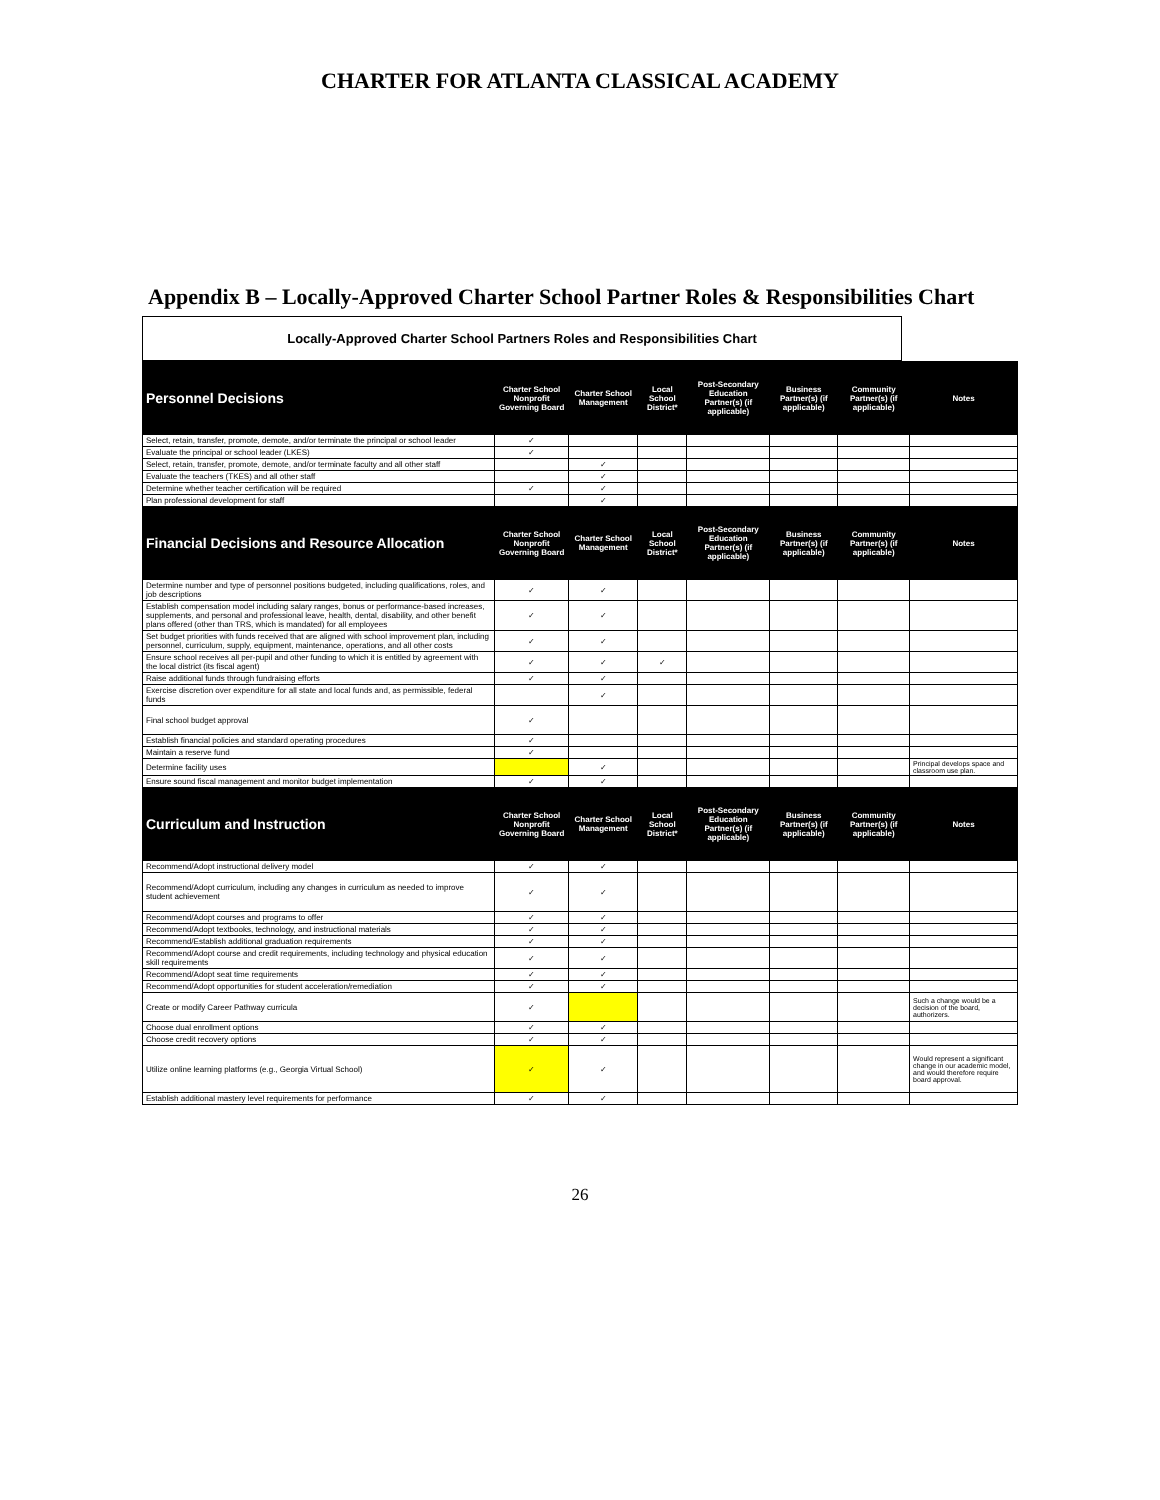CHARTER FOR ATLANTA CLASSICAL ACADEMY
Appendix B – Locally-Approved Charter School Partner Roles & Responsibilities Chart
Locally-Approved Charter School Partners Roles and Responsibilities Chart
| Personnel Decisions | Charter School Nonprofit Governing Board | Charter School Management | Local School District* | Post-Secondary Education Partner(s) (if applicable) | Business Partner(s) (if applicable) | Community Partner(s) (if applicable) | Notes |
| --- | --- | --- | --- | --- | --- | --- | --- |
| Select, retain, transfer, promote, demote, and/or terminate the principal or school leader | ✓ | | | | | | |
| Evaluate the principal or school leader (LKES) | ✓ | | | | | | |
| Select, retain, transfer, promote, demote, and/or terminate faculty and all other staff | | ✓ | | | | | |
| Evaluate the teachers (TKES) and all other staff | | ✓ | | | | | |
| Determine whether teacher certification will be required | ✓ | ✓ | | | | | |
| Plan professional development for staff | | ✓ | | | | | |
| Financial Decisions and Resource Allocation | Charter School Nonprofit Governing Board | Charter School Management | Local School District* | Post-Secondary Education Partner(s) (if applicable) | Business Partner(s) (if applicable) | Community Partner(s) (if applicable) | Notes |
| Determine number and type of personnel positions budgeted, including qualifications, roles, and job descriptions | ✓ | ✓ | | | | | |
| Establish compensation model including salary ranges, bonus or performance-based increases, supplements, and personal and professional leave, health, dental, disability, and other benefit plans offered (other than TRS, which is mandated) for all employees | ✓ | ✓ | | | | | |
| Set budget priorities with funds received that are aligned with school improvement plan, including personnel, curriculum, supply, equipment, maintenance, operations, and all other costs | ✓ | ✓ | | | | | |
| Ensure school receives all per-pupil and other funding to which it is entitled by agreement with the local district (its fiscal agent) | ✓ | ✓ | ✓ | | | | |
| Raise additional funds through fundraising efforts | ✓ | ✓ | | | | | |
| Exercise discretion over expenditure for all state and local funds and, as permissible, federal funds | | ✓ | | | | | |
| Final school budget approval | ✓ | | | | | | |
| Establish financial policies and standard operating procedures | ✓ | | | | | | |
| Maintain a reserve fund | ✓ | | | | | | |
| Determine facility uses | | ✓ | | | | | Principal develops space and classroom use plan. |
| Ensure sound fiscal management and monitor budget implementation | ✓ | ✓ | | | | | |
| Curriculum and Instruction | Charter School Nonprofit Governing Board | Charter School Management | Local School District* | Post-Secondary Education Partner(s) (if applicable) | Business Partner(s) (if applicable) | Community Partner(s) (if applicable) | Notes |
| Recommend/Adopt instructional delivery model | ✓ | ✓ | | | | | |
| Recommend/Adopt curriculum, including any changes in curriculum as needed to improve student achievement | ✓ | ✓ | | | | | |
| Recommend/Adopt courses and programs to offer | ✓ | ✓ | | | | | |
| Recommend/Adopt textbooks, technology, and instructional materials | ✓ | ✓ | | | | | |
| Recommend/Establish additional graduation requirements | ✓ | ✓ | | | | | |
| Recommend/Adopt course and credit requirements, including technology and physical education skill requirements | ✓ | ✓ | | | | | |
| Recommend/Adopt seat time requirements | ✓ | ✓ | | | | | |
| Recommend/Adopt opportunities for student acceleration/remediation | ✓ | ✓ | | | | | |
| Create or modify Career Pathway curricula | ✓ | | | | | | Such a change would be a decision of the board, authorizers. |
| Choose dual enrollment options | ✓ | ✓ | | | | | |
| Choose credit recovery options | ✓ | ✓ | | | | | |
| Utilize online learning platforms (e.g., Georgia Virtual School) | ✓ | ✓ | | | | | Would represent a significant change in our academic model, and would therefore require board approval. |
| Establish additional mastery level requirements for performance | ✓ | ✓ | | | | | |
26